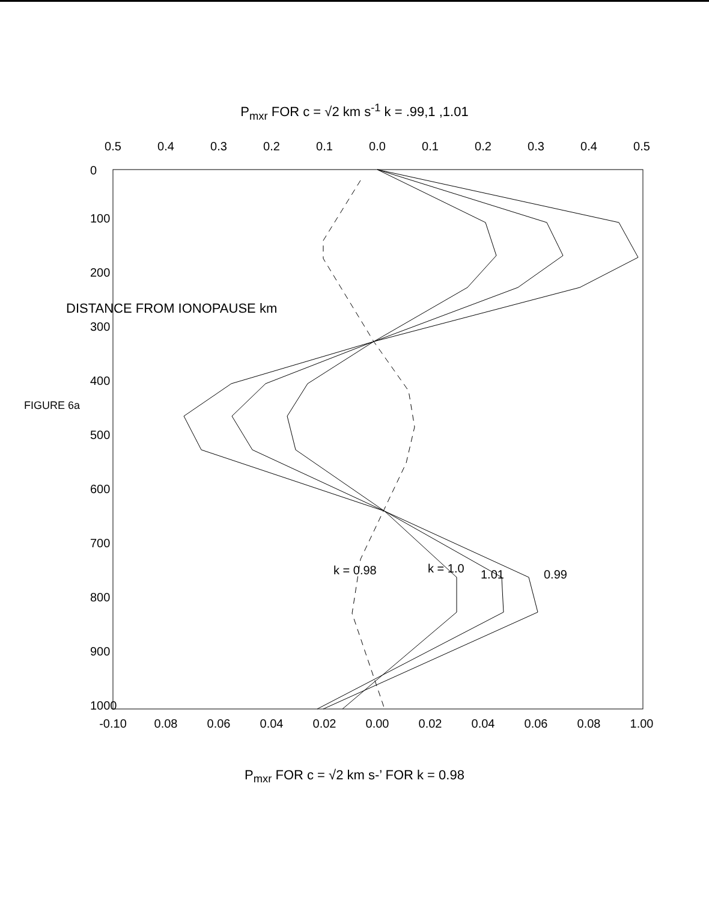P<sub>mxr</sub> FOR c = √2 km s<sup>-1</sup> k = .99,1 ,1.01
0.5
0.4
0.3
0.2
0.1
0.0
0.1
0.2
0.3
0.4
0.5
-0.10
0.08
0.06
0.04
0.02
0.00
0.02
0.04
0.06
0.08
1.00
0
100
200
300
400
500
600
700
800
900
1000
DISTANCE FROM IONOPAUSE km
FIGURE 6a
0.99
1.01
k = 1.0
k = 0.98
P<sub>mxr</sub> FOR c = √2 km s-’ FOR k = 0.98